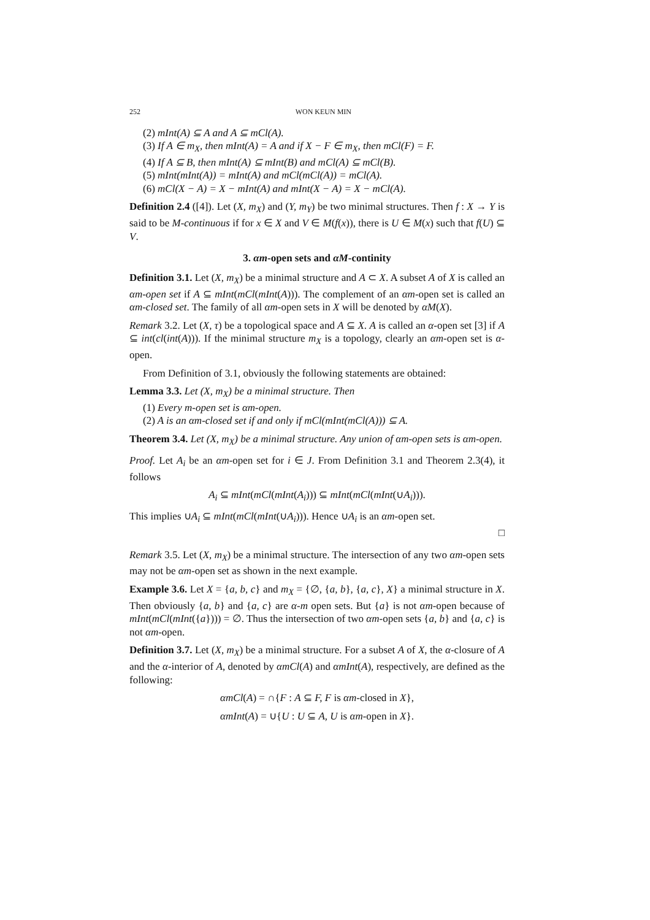252 WON KEUN MIN
(2) mInt(A) ⊆ A and A ⊆ mCl(A).
(3) If A ∈ m<sub>X</sub>, then mInt(A) = A and if X − F ∈ m<sub>X</sub>, then mCl(F) = F.
(4) If A ⊆ B, then mInt(A) ⊆ mInt(B) and mCl(A) ⊆ mCl(B).
(5) mInt(mInt(A)) = mInt(A) and mCl(mCl(A)) = mCl(A).
(6) mCl(X − A) = X − mInt(A) and mInt(X − A) = X − mCl(A).
Definition 2.4 ([4]). Let (X, m<sub>X</sub>) and (Y, m<sub>Y</sub>) be two minimal structures. Then f : X → Y is said to be M-continuous if for x ∈ X and V ∈ M(f(x)), there is U ∈ M(x) such that f(U) ⊆ V.
3. αm-open sets and αM-continity
Definition 3.1. Let (X, m<sub>X</sub>) be a minimal structure and A ⊂ X. A subset A of X is called an αm-open set if A ⊆ mInt(mCl(mInt(A))). The complement of an αm-open set is called an αm-closed set. The family of all αm-open sets in X will be denoted by αM(X).
Remark 3.2. Let (X, τ) be a topological space and A ⊆ X. A is called an α-open set [3] if A ⊆ int(cl(int(A))). If the minimal structure m<sub>X</sub> is a topology, clearly an αm-open set is α-open.
From Definition of 3.1, obviously the following statements are obtained:
Lemma 3.3. Let (X, m<sub>X</sub>) be a minimal structure. Then
(1) Every m-open set is αm-open.
(2) A is an αm-closed set if and only if mCl(mInt(mCl(A))) ⊆ A.
Theorem 3.4. Let (X, m<sub>X</sub>) be a minimal structure. Any union of αm-open sets is αm-open.
Proof. Let A<sub>i</sub> be an αm-open set for i ∈ J. From Definition 3.1 and Theorem 2.3(4), it follows
A<sub>i</sub> ⊆ mInt(mCl(mInt(A<sub>i</sub>))) ⊆ mInt(mCl(mInt(∪A<sub>i</sub>))).
This implies ∪A<sub>i</sub> ⊆ mInt(mCl(mInt(∪A<sub>i</sub>))). Hence ∪A<sub>i</sub> is an αm-open set.
□
Remark 3.5. Let (X, m<sub>X</sub>) be a minimal structure. The intersection of any two αm-open sets may not be αm-open set as shown in the next example.
Example 3.6. Let X = {a, b, c} and m<sub>X</sub> = {∅, {a, b}, {a, c}, X} a minimal structure in X. Then obviously {a, b} and {a, c} are α-m open sets. But {a} is not αm-open because of mInt(mCl(mInt({a}))) = ∅. Thus the intersection of two αm-open sets {a, b} and {a, c} is not αm-open.
Definition 3.7. Let (X, m<sub>X</sub>) be a minimal structure. For a subset A of X, the α-closure of A and the α-interior of A, denoted by αmCl(A) and αmInt(A), respectively, are defined as the following:
αmCl(A) = ∩{F : A ⊆ F, F is αm-closed in X},
αmInt(A) = ∪{U : U ⊆ A, U is αm-open in X}.